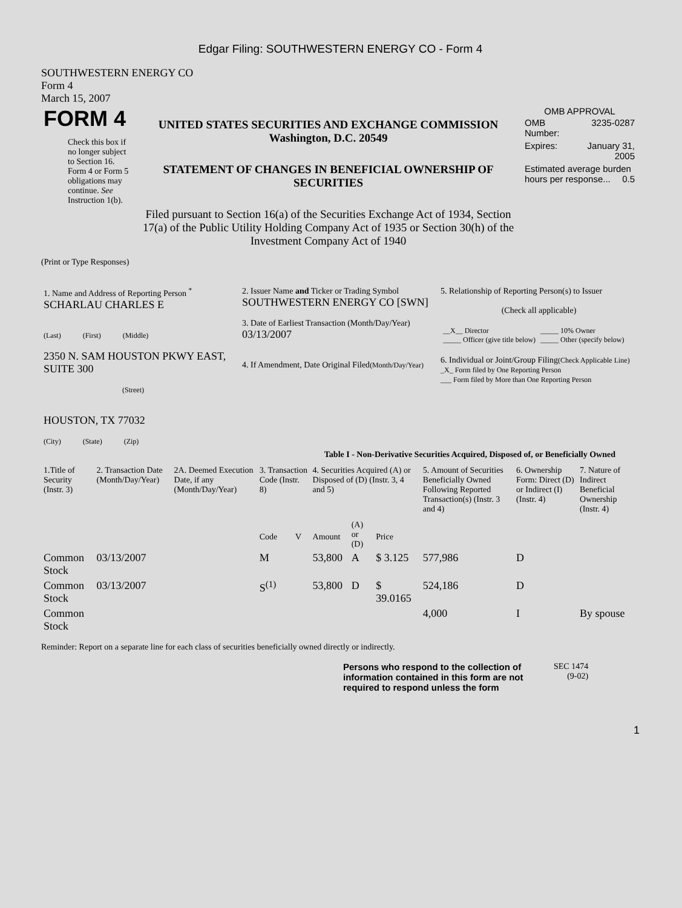Edgar Filing: SOUTHWESTERN ENERGY CO - Form 4
SOUTHWESTERN ENERGY CO
Form 4
March 15, 2007
| FORM 4 Check this box if no longer subject to Section 16. Form 4 or Form 5 obligations may continue. See Instruction 1(b). | UNITED STATES SECURITIES AND EXCHANGE COMMISSION Washington, D.C. 20549 STATEMENT OF CHANGES IN BENEFICIAL OWNERSHIP OF SECURITIES Filed pursuant to Section 16(a) of the Securities Exchange Act of 1934, Section 17(a) of the Public Utility Holding Company Act of 1935 or Section 30(h) of the Investment Company Act of 1940 | OMB APPROVAL / OMB Number: / 3235-0287 / / Expires: / January 31, 2005 / / Estimated average burden hours per response... 0.5 / / |
(Print or Type Responses)
| 1. Name and Address of Reporting Person <sup>*</sup> SCHARLAU CHARLES E (Last) (First) (Middle) 2350 N. SAM HOUSTON PKWY EAST, SUITE 300 (Street) HOUSTON, TX 77032 (City) (State) (Zip) | 2. Issuer Name and Ticker or Trading Symbol SOUTHWESTERN ENERGY CO [SWN] 3. Date of Earliest Transaction (Month/Day/Year) 03/13/2007 4. If Amendment, Date Original Filed (Month/Day/Year) | 5. Relationship of Reporting Person(s) to Issuer (Check all applicable) / __X__ Director _____ Officer (give title below) / _____ 10% Owner _____ Other (specify below) / 6. Individual or Joint/Group Filing (Check Applicable Line) _X_ Form filed by One Reporting Person ___ Form filed by More than One Reporting Person |
Table I - Non-Derivative Securities Acquired, Disposed of, or Beneficially Owned
| 1.Title of Security (Instr. 3) | 2. Transaction Date (Month/Day/Year) | 2A. Deemed Execution Date, if any (Month/Day/Year) | 3. Transaction Code (Instr. 8) | | 4. Securities Acquired (A) or Disposed of (D) (Instr. 3, 4 and 5) | | | 5. Amount of Securities Beneficially Owned Following Reported Transaction(s) (Instr. 3 and 4) | 6. Ownership Form: Direct (D) or Indirect (I) (Instr. 4) | 7. Nature of Indirect Beneficial Ownership (Instr. 4) |
| --- | --- | --- | --- | --- | --- | --- | --- | --- | --- | --- |
| | | | Code | V | Amount | (A) or (D) | Price | | | |
| Common Stock | 03/13/2007 | | M | | 53,800 | A | $ 3.125 | 577,986 | D | |
| Common Stock | 03/13/2007 | | S<sup>(1)</sup> | | 53,800 | D | $ 39.0165 | 524,186 | D | |
| Common Stock | | | | | | | | 4,000 | I | By spouse |
Reminder: Report on a separate line for each class of securities beneficially owned directly or indirectly.
| Persons who respond to the collection of information contained in this form are not required to respond unless the form | SEC 1474 (9-02) |
1